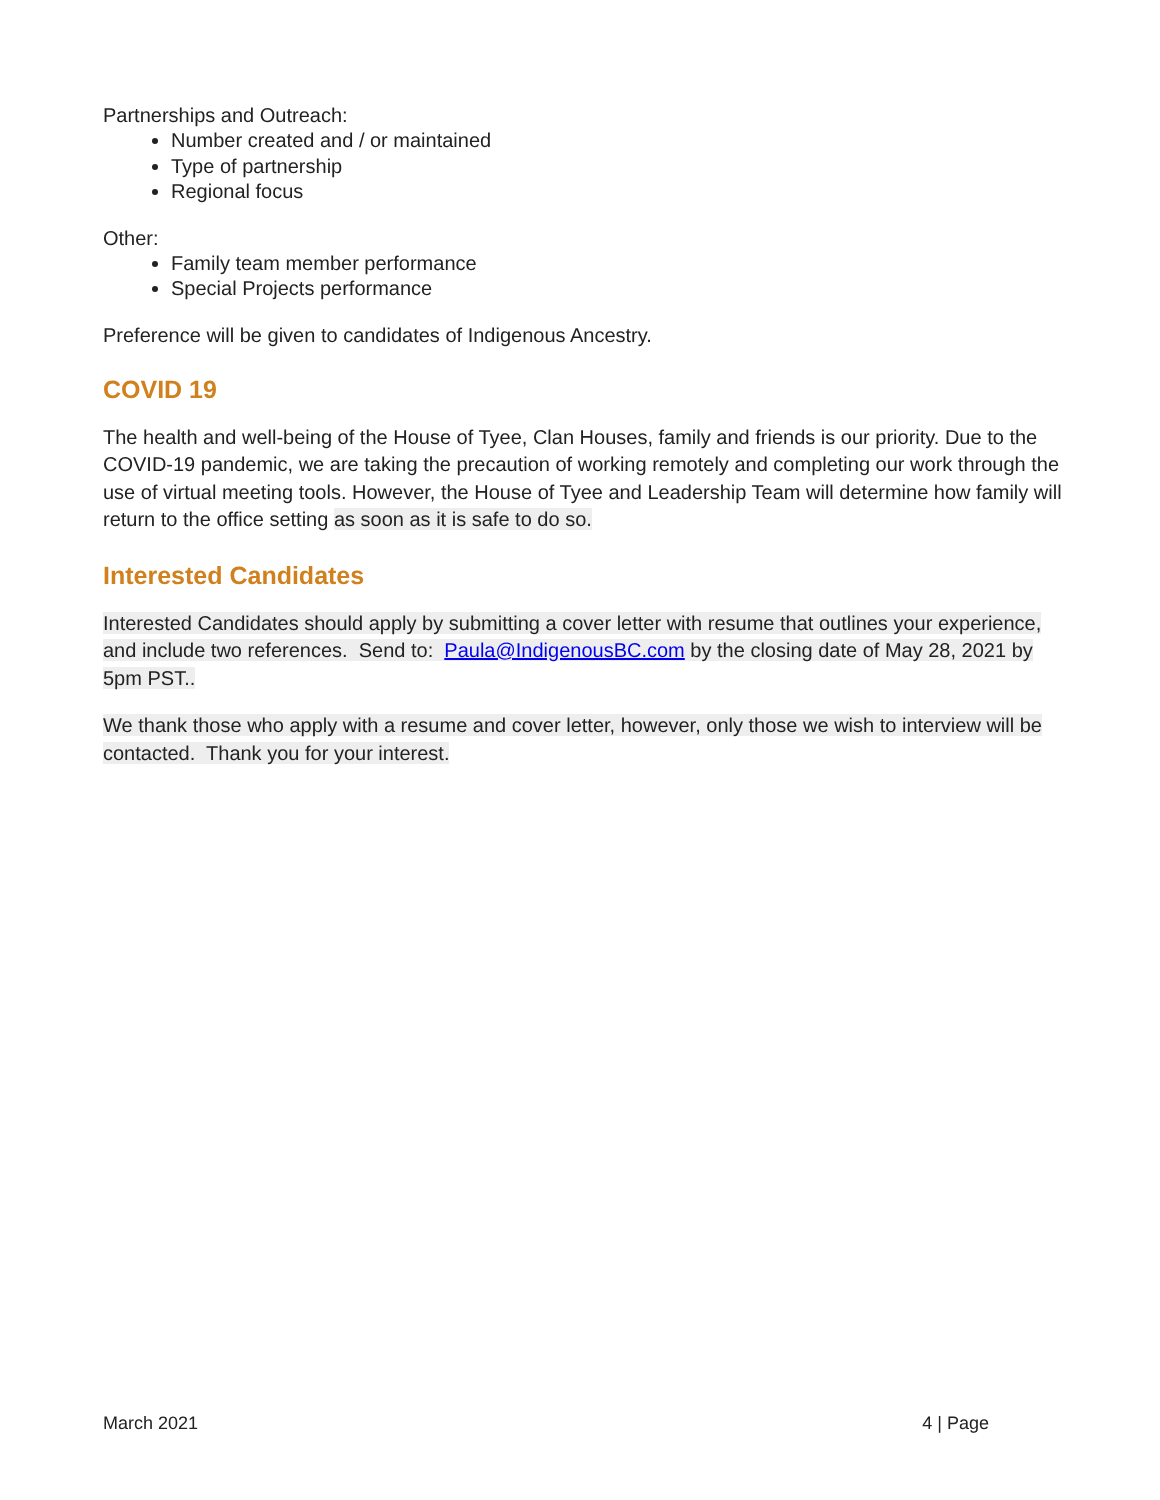Partnerships and Outreach:
Number created and / or maintained
Type of partnership
Regional focus
Other:
Family team member performance
Special Projects performance
Preference will be given to candidates of Indigenous Ancestry.
COVID 19
The health and well-being of the House of Tyee, Clan Houses, family and friends is our priority. Due to the COVID-19 pandemic, we are taking the precaution of working remotely and completing our work through the use of virtual meeting tools. However, the House of Tyee and Leadership Team will determine how family will return to the office setting as soon as it is safe to do so.
Interested Candidates
Interested Candidates should apply by submitting a cover letter with resume that outlines your experience, and include two references. Send to: Paula@IndigenousBC.com by the closing date of May 28, 2021 by 5pm PST..
We thank those who apply with a resume and cover letter, however, only those we wish to interview will be contacted. Thank you for your interest.
March 2021 4 | Page